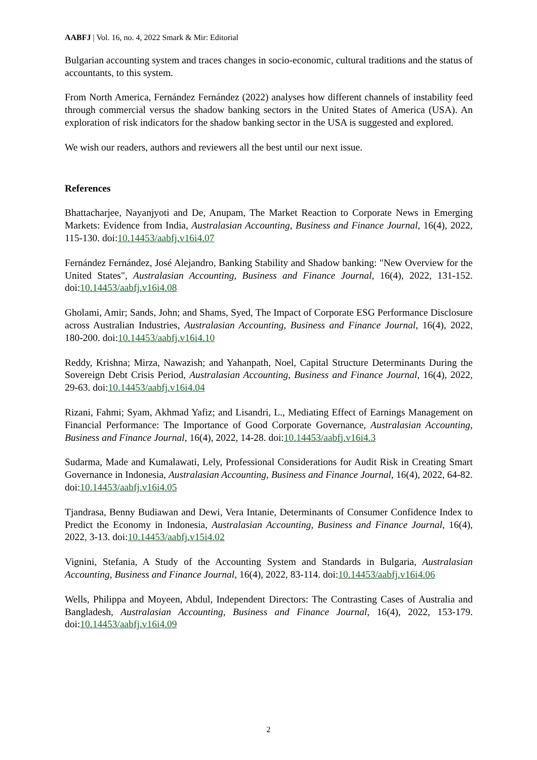AABFJ | Vol. 16, no. 4, 2022 Smark & Mir: Editorial
Bulgarian accounting system and traces changes in socio-economic, cultural traditions and the status of accountants, to this system.
From North America, Fernández Fernández (2022) analyses how different channels of instability feed through commercial versus the shadow banking sectors in the United States of America (USA). An exploration of risk indicators for the shadow banking sector in the USA is suggested and explored.
We wish our readers, authors and reviewers all the best until our next issue.
References
Bhattacharjee, Nayanjyoti and De, Anupam, The Market Reaction to Corporate News in Emerging Markets: Evidence from India, Australasian Accounting, Business and Finance Journal, 16(4), 2022, 115-130. doi:10.14453/aabfj.v16i4.07
Fernández Fernández, José Alejandro, Banking Stability and Shadow banking: "New Overview for the United States", Australasian Accounting, Business and Finance Journal, 16(4), 2022, 131-152. doi:10.14453/aabfj.v16i4.08
Gholami, Amir; Sands, John; and Shams, Syed, The Impact of Corporate ESG Performance Disclosure across Australian Industries, Australasian Accounting, Business and Finance Journal, 16(4), 2022, 180-200. doi:10.14453/aabfj.v16i4.10
Reddy, Krishna; Mirza, Nawazish; and Yahanpath, Noel, Capital Structure Determinants During the Sovereign Debt Crisis Period, Australasian Accounting, Business and Finance Journal, 16(4), 2022, 29-63. doi:10.14453/aabfj.v16i4.04
Rizani, Fahmi; Syam, Akhmad Yafiz; and Lisandri, L., Mediating Effect of Earnings Management on Financial Performance: The Importance of Good Corporate Governance, Australasian Accounting, Business and Finance Journal, 16(4), 2022, 14-28. doi:10.14453/aabfj.v16i4.3
Sudarma, Made and Kumalawati, Lely, Professional Considerations for Audit Risk in Creating Smart Governance in Indonesia, Australasian Accounting, Business and Finance Journal, 16(4), 2022, 64-82. doi:10.14453/aabfj.v16i4.05
Tjandrasa, Benny Budiawan and Dewi, Vera Intanie, Determinants of Consumer Confidence Index to Predict the Economy in Indonesia, Australasian Accounting, Business and Finance Journal, 16(4), 2022, 3-13. doi:10.14453/aabfj.v15i4.02
Vignini, Stefania, A Study of the Accounting System and Standards in Bulgaria, Australasian Accounting, Business and Finance Journal, 16(4), 2022, 83-114. doi:10.14453/aabfj.v16i4.06
Wells, Philippa and Moyeen, Abdul, Independent Directors: The Contrasting Cases of Australia and Bangladesh, Australasian Accounting, Business and Finance Journal, 16(4), 2022, 153-179. doi:10.14453/aabfj.v16i4.09
2